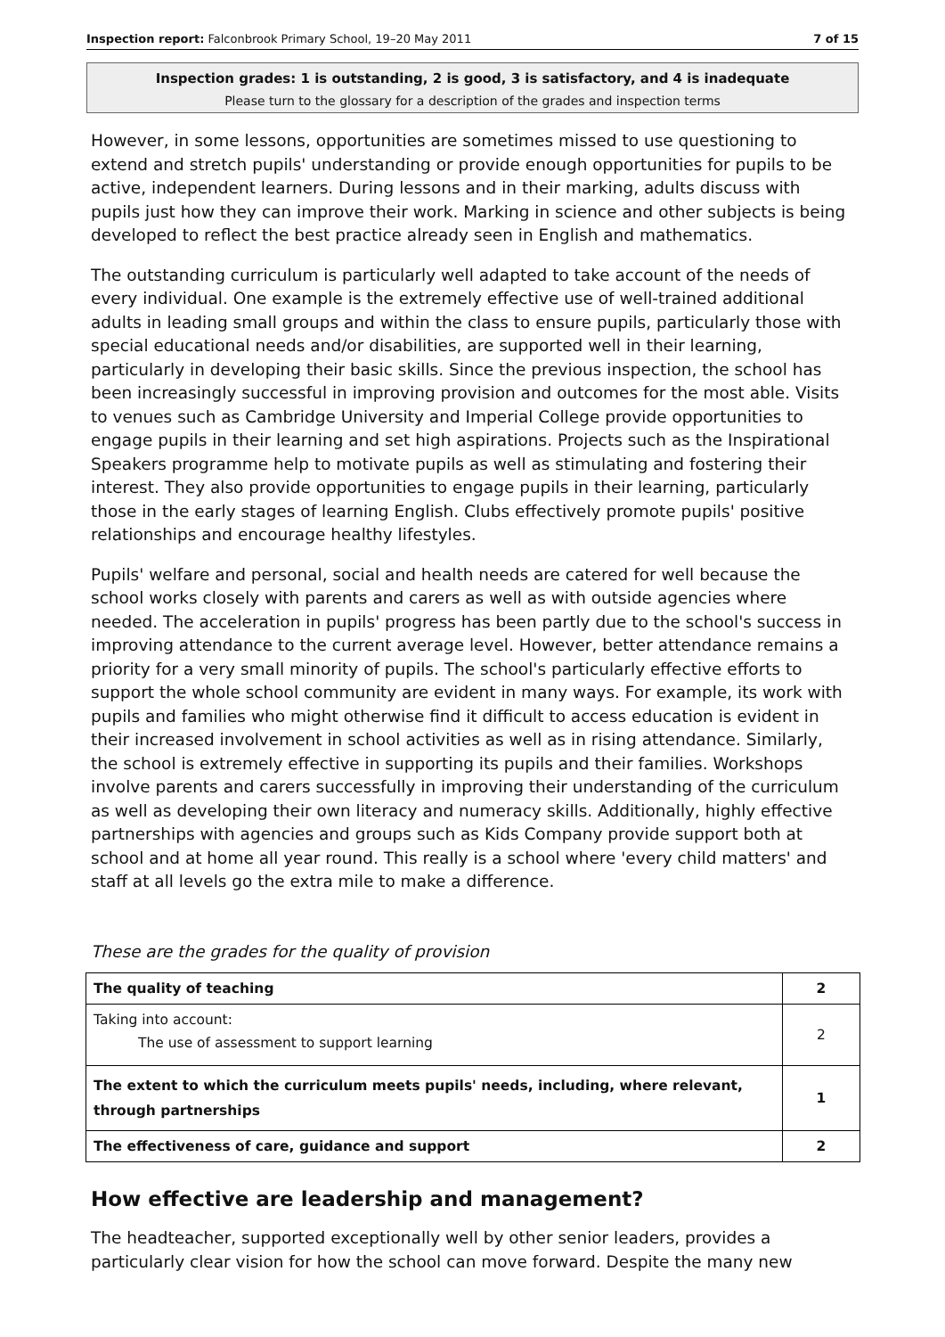Inspection report: Falconbrook Primary School, 19–20 May 2011 7 of 15
Inspection grades: 1 is outstanding, 2 is good, 3 is satisfactory, and 4 is inadequate
Please turn to the glossary for a description of the grades and inspection terms
However, in some lessons, opportunities are sometimes missed to use questioning to extend and stretch pupils' understanding or provide enough opportunities for pupils to be active, independent learners. During lessons and in their marking, adults discuss with pupils just how they can improve their work. Marking in science and other subjects is being developed to reflect the best practice already seen in English and mathematics.
The outstanding curriculum is particularly well adapted to take account of the needs of every individual. One example is the extremely effective use of well-trained additional adults in leading small groups and within the class to ensure pupils, particularly those with special educational needs and/or disabilities, are supported well in their learning, particularly in developing their basic skills. Since the previous inspection, the school has been increasingly successful in improving provision and outcomes for the most able. Visits to venues such as Cambridge University and Imperial College provide opportunities to engage pupils in their learning and set high aspirations. Projects such as the Inspirational Speakers programme help to motivate pupils as well as stimulating and fostering their interest. They also provide opportunities to engage pupils in their learning, particularly those in the early stages of learning English. Clubs effectively promote pupils' positive relationships and encourage healthy lifestyles.
Pupils' welfare and personal, social and health needs are catered for well because the school works closely with parents and carers as well as with outside agencies where needed. The acceleration in pupils' progress has been partly due to the school's success in improving attendance to the current average level. However, better attendance remains a priority for a very small minority of pupils. The school's particularly effective efforts to support the whole school community are evident in many ways. For example, its work with pupils and families who might otherwise find it difficult to access education is evident in their increased involvement in school activities as well as in rising attendance. Similarly, the school is extremely effective in supporting its pupils and their families. Workshops involve parents and carers successfully in improving their understanding of the curriculum as well as developing their own literacy and numeracy skills. Additionally, highly effective partnerships with agencies and groups such as Kids Company provide support both at school and at home all year round. This really is a school where 'every child matters' and staff at all levels go the extra mile to make a difference.
These are the grades for the quality of provision
| The quality of teaching | 2 |
| Taking into account: The use of assessment to support learning | 2 |
| The extent to which the curriculum meets pupils' needs, including, where relevant, through partnerships | 1 |
| The effectiveness of care, guidance and support | 2 |
How effective are leadership and management?
The headteacher, supported exceptionally well by other senior leaders, provides a particularly clear vision for how the school can move forward. Despite the many new